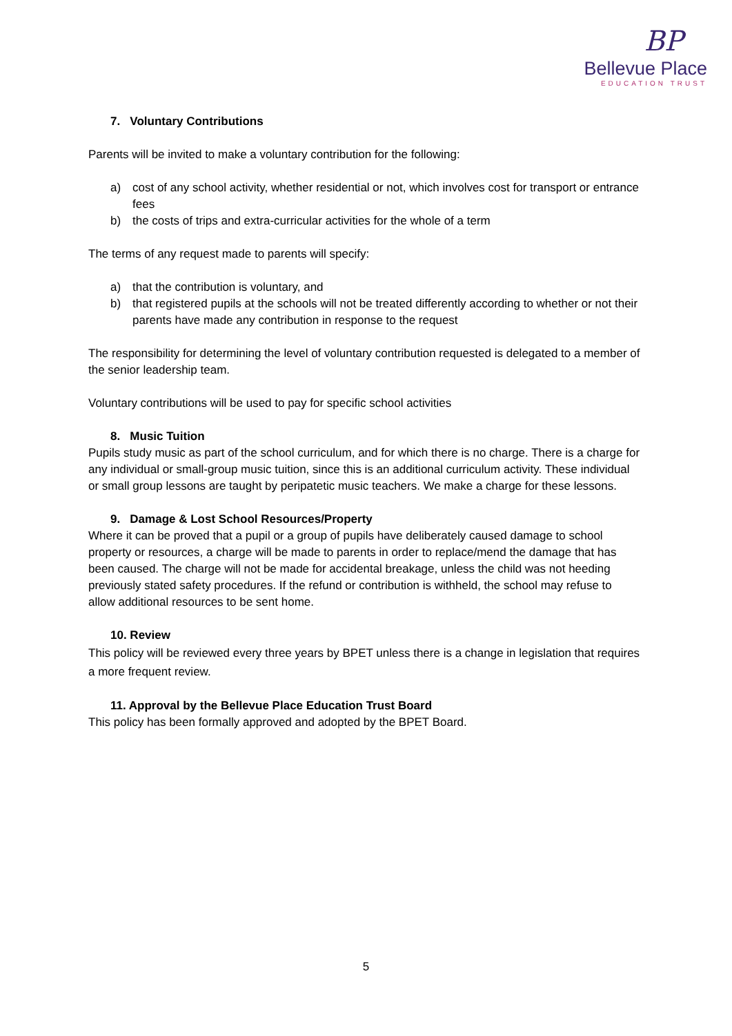BP
Bellevue Place
EDUCATION TRUST
7. Voluntary Contributions
Parents will be invited to make a voluntary contribution for the following:
a) cost of any school activity, whether residential or not, which involves cost for transport or entrance fees
b) the costs of trips and extra-curricular activities for the whole of a term
The terms of any request made to parents will specify:
a) that the contribution is voluntary, and
b) that registered pupils at the schools will not be treated differently according to whether or not their parents have made any contribution in response to the request
The responsibility for determining the level of voluntary contribution requested is delegated to a member of the senior leadership team.
Voluntary contributions will be used to pay for specific school activities
8. Music Tuition
Pupils study music as part of the school curriculum, and for which there is no charge. There is a charge for any individual or small-group music tuition, since this is an additional curriculum activity. These individual or small group lessons are taught by peripatetic music teachers. We make a charge for these lessons.
9. Damage & Lost School Resources/Property
Where it can be proved that a pupil or a group of pupils have deliberately caused damage to school property or resources, a charge will be made to parents in order to replace/mend the damage that has been caused. The charge will not be made for accidental breakage, unless the child was not heeding previously stated safety procedures. If the refund or contribution is withheld, the school may refuse to allow additional resources to be sent home.
10. Review
This policy will be reviewed every three years by BPET unless there is a change in legislation that requires a more frequent review.
11. Approval by the Bellevue Place Education Trust Board
This policy has been formally approved and adopted by the BPET Board.
5